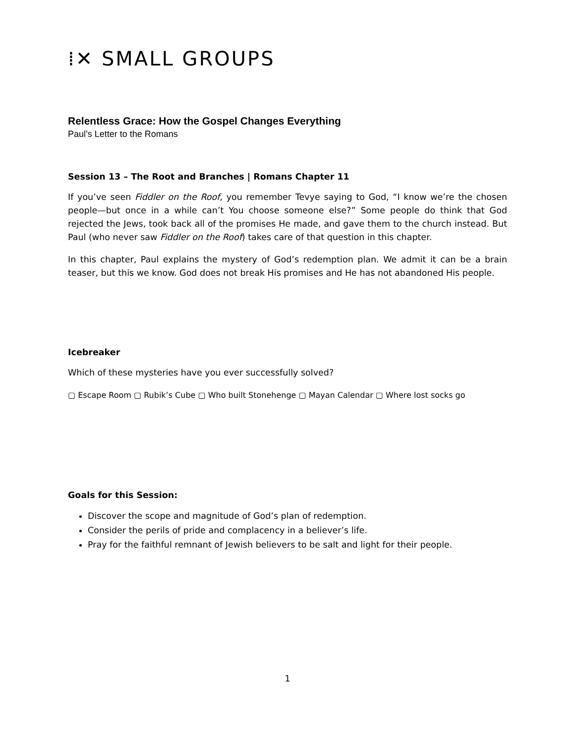⁞✕ SMALL GROUPS
Relentless Grace: How the Gospel Changes Everything
Paul’s Letter to the Romans
Session 13 – The Root and Branches | Romans Chapter 11
If you’ve seen Fiddler on the Roof, you remember Tevye saying to God, “I know we’re the chosen people—but once in a while can’t You choose someone else?” Some people do think that God rejected the Jews, took back all of the promises He made, and gave them to the church instead. But Paul (who never saw Fiddler on the Roof) takes care of that question in this chapter.
In this chapter, Paul explains the mystery of God’s redemption plan. We admit it can be a brain teaser, but this we know. God does not break His promises and He has not abandoned His people.
Icebreaker
Which of these mysteries have you ever successfully solved?
▢ Escape Room ▢ Rubik’s Cube ▢ Who built Stonehenge ▢ Mayan Calendar ▢ Where lost socks go
Goals for this Session:
Discover the scope and magnitude of God’s plan of redemption.
Consider the perils of pride and complacency in a believer’s life.
Pray for the faithful remnant of Jewish believers to be salt and light for their people.
1